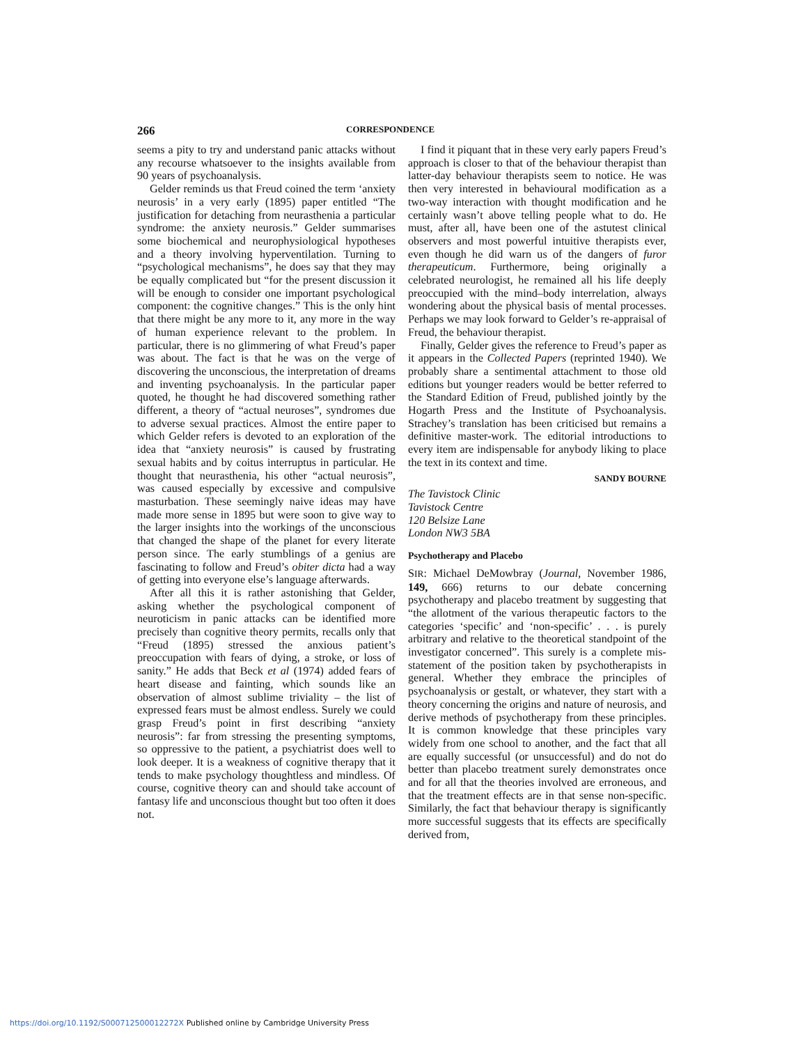266 CORRESPONDENCE
seems a pity to try and understand panic attacks without any recourse whatsoever to the insights available from 90 years of psychoanalysis.
Gelder reminds us that Freud coined the term ‘anxiety neurosis’ in a very early (1895) paper entitled “The justification for detaching from neurasthenia a particular syndrome: the anxiety neurosis.” Gelder summarises some biochemical and neurophysiological hypotheses and a theory involving hyperventilation. Turning to “psychological mechanisms”, he does say that they may be equally complicated but “for the present discussion it will be enough to consider one important psychological component: the cognitive changes.” This is the only hint that there might be any more to it, any more in the way of human experience relevant to the problem. In particular, there is no glimmering of what Freud’s paper was about. The fact is that he was on the verge of discovering the unconscious, the interpretation of dreams and inventing psychoanalysis. In the particular paper quoted, he thought he had discovered something rather different, a theory of “actual neuroses”, syndromes due to adverse sexual practices. Almost the entire paper to which Gelder refers is devoted to an exploration of the idea that “anxiety neurosis” is caused by frustrating sexual habits and by coitus interruptus in particular. He thought that neurasthenia, his other “actual neurosis”, was caused especially by excessive and compulsive masturbation. These seemingly naive ideas may have made more sense in 1895 but were soon to give way to the larger insights into the workings of the unconscious that changed the shape of the planet for every literate person since. The early stumblings of a genius are fascinating to follow and Freud’s obiter dicta had a way of getting into everyone else’s language afterwards.
After all this it is rather astonishing that Gelder, asking whether the psychological component of neuroticism in panic attacks can be identified more precisely than cognitive theory permits, recalls only that “Freud (1895) stressed the anxious patient’s preoccupation with fears of dying, a stroke, or loss of sanity.” He adds that Beck et al (1974) added fears of heart disease and fainting, which sounds like an observation of almost sublime triviality – the list of expressed fears must be almost endless. Surely we could grasp Freud’s point in first describing “anxiety neurosis”: far from stressing the presenting symptoms, so oppressive to the patient, a psychiatrist does well to look deeper. It is a weakness of cognitive therapy that it tends to make psychology thoughtless and mindless. Of course, cognitive theory can and should take account of fantasy life and unconscious thought but too often it does not.
I find it piquant that in these very early papers Freud’s approach is closer to that of the behaviour therapist than latter-day behaviour therapists seem to notice. He was then very interested in behavioural modification as a two-way interaction with thought modification and he certainly wasn’t above telling people what to do. He must, after all, have been one of the astutest clinical observers and most powerful intuitive therapists ever, even though he did warn us of the dangers of furor therapeuticum. Furthermore, being originally a celebrated neurologist, he remained all his life deeply preoccupied with the mind–body interrelation, always wondering about the physical basis of mental processes. Perhaps we may look forward to Gelder’s re-appraisal of Freud, the behaviour therapist.
Finally, Gelder gives the reference to Freud’s paper as it appears in the Collected Papers (reprinted 1940). We probably share a sentimental attachment to those old editions but younger readers would be better referred to the Standard Edition of Freud, published jointly by the Hogarth Press and the Institute of Psychoanalysis. Strachey’s translation has been criticised but remains a definitive master-work. The editorial introductions to every item are indispensable for anybody liking to place the text in its context and time.
SANDY BOURNE
The Tavistock Clinic
Tavistock Centre
120 Belsize Lane
London NW3 5BA
Psychotherapy and Placebo
SIR: Michael DeMowbray (Journal, November 1986, 149, 666) returns to our debate concerning psychotherapy and placebo treatment by suggesting that “the allotment of the various therapeutic factors to the categories ‘specific’ and ‘non-specific’ . . . is purely arbitrary and relative to the theoretical standpoint of the investigator concerned”. This surely is a complete mis-statement of the position taken by psychotherapists in general. Whether they embrace the principles of psychoanalysis or gestalt, or whatever, they start with a theory concerning the origins and nature of neurosis, and derive methods of psychotherapy from these principles. It is common knowledge that these principles vary widely from one school to another, and the fact that all are equally successful (or unsuccessful) and do not do better than placebo treatment surely demonstrates once and for all that the theories involved are erroneous, and that the treatment effects are in that sense non-specific. Similarly, the fact that behaviour therapy is significantly more successful suggests that its effects are specifically derived from,
https://doi.org/10.1192/S000712500012272X Published online by Cambridge University Press